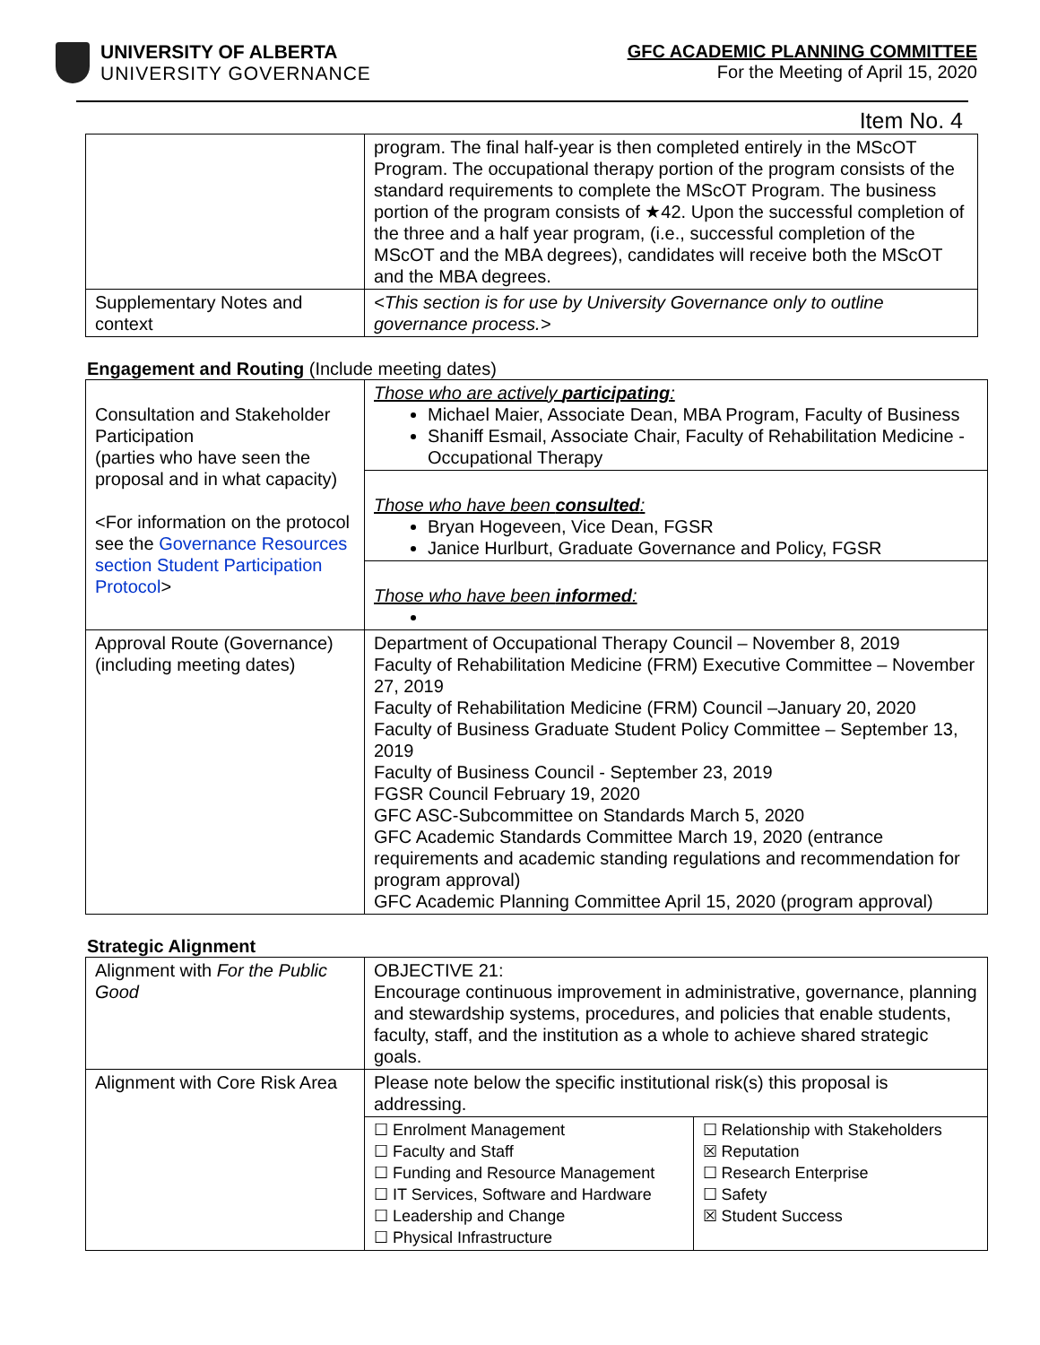UNIVERSITY OF ALBERTA
UNIVERSITY GOVERNANCE
GFC ACADEMIC PLANNING COMMITTEE
For the Meeting of April 15, 2020
Item No. 4
| | program. The final half-year is then completed entirely in the MScOT Program. The occupational therapy portion of the program consists of the standard requirements to complete the MScOT Program. The business portion of the program consists of ★42. Upon the successful completion of the three and a half year program, (i.e., successful completion of the MScOT and the MBA degrees), candidates will receive both the MScOT and the MBA degrees. |
| Supplementary Notes and context | <This section is for use by University Governance only to outline governance process.> |
Engagement and Routing (Include meeting dates)
| Consultation and Stakeholder Participation (parties who have seen the proposal and in what capacity) <For information on the protocol see the Governance Resources section Student Participation Protocol > | Those who are actively participating : Michael Maier, Associate Dean, MBA Program, Faculty of Business Shaniff Esmail, Associate Chair, Faculty of Rehabilitation Medicine - Occupational Therapy |
| | Those who have been consulted : Bryan Hogeveen, Vice Dean, FGSR Janice Hurlburt, Graduate Governance and Policy, FGSR |
| | Those who have been informed : |
| Approval Route (Governance) (including meeting dates) | Department of Occupational Therapy Council – November 8, 2019 Faculty of Rehabilitation Medicine (FRM) Executive Committee – November 27, 2019 Faculty of Rehabilitation Medicine (FRM) Council –January 20, 2020 Faculty of Business Graduate Student Policy Committee – September 13, 2019 Faculty of Business Council - September 23, 2019 FGSR Council February 19, 2020 GFC ASC-Subcommittee on Standards March 5, 2020 GFC Academic Standards Committee March 19, 2020 (entrance requirements and academic standing regulations and recommendation for program approval) GFC Academic Planning Committee April 15, 2020 (program approval) |
Strategic Alignment
| Alignment with For the Public Good | OBJECTIVE 21: Encourage continuous improvement in administrative, governance, planning and stewardship systems, procedures, and policies that enable students, faculty, staff, and the institution as a whole to achieve shared strategic goals. | |
| Alignment with Core Risk Area | Please note below the specific institutional risk(s) this proposal is addressing. | |
| | ☐ Enrolment Management ☐ Faculty and Staff ☐ Funding and Resource Management ☐ IT Services, Software and Hardware ☐ Leadership and Change ☐ Physical Infrastructure | ☐ Relationship with Stakeholders ☒ Reputation ☐ Research Enterprise ☐ Safety ☒ Student Success |